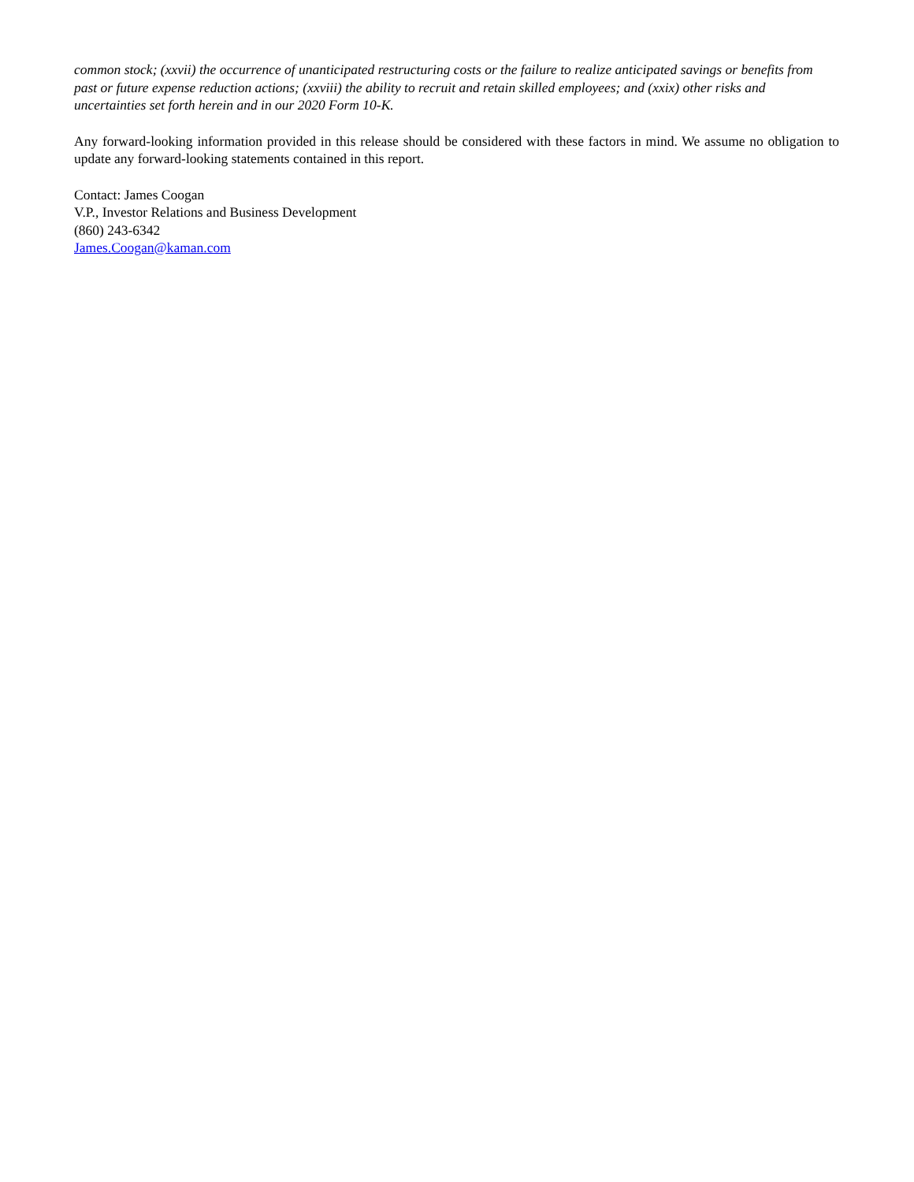common stock; (xxvii) the occurrence of unanticipated restructuring costs or the failure to realize anticipated savings or benefits from past or future expense reduction actions; (xxviii) the ability to recruit and retain skilled employees; and (xxix) other risks and uncertainties set forth herein and in our 2020 Form 10-K.
Any forward-looking information provided in this release should be considered with these factors in mind. We assume no obligation to update any forward-looking statements contained in this report.
Contact: James Coogan
V.P., Investor Relations and Business Development
(860) 243-6342
James.Coogan@kaman.com